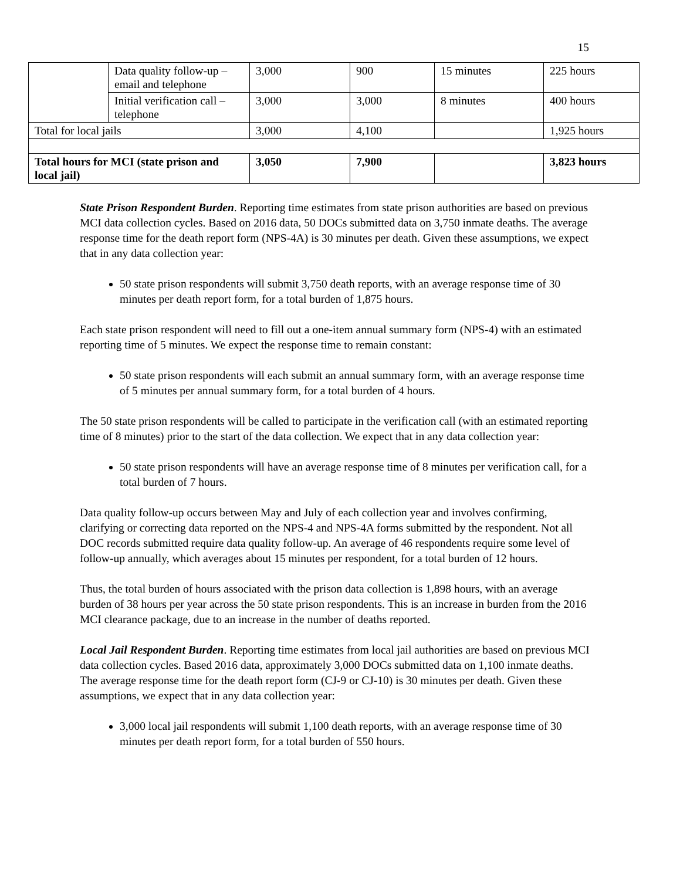15
| | Data quality follow-up – email and telephone | 3,000 | 900 | 15 minutes | 225 hours |
| | Initial verification call – telephone | 3,000 | 3,000 | 8 minutes | 400 hours |
| Total for local jails | | 3,000 | 4,100 | | 1,925 hours |
| Total hours for MCI (state prison and local jail) | | 3,050 | 7,900 | | 3,823 hours |
State Prison Respondent Burden. Reporting time estimates from state prison authorities are based on previous MCI data collection cycles. Based on 2016 data, 50 DOCs submitted data on 3,750 inmate deaths. The average response time for the death report form (NPS-4A) is 30 minutes per death. Given these assumptions, we expect that in any data collection year:
50 state prison respondents will submit 3,750 death reports, with an average response time of 30 minutes per death report form, for a total burden of 1,875 hours.
Each state prison respondent will need to fill out a one-item annual summary form (NPS-4) with an estimated reporting time of 5 minutes. We expect the response time to remain constant:
50 state prison respondents will each submit an annual summary form, with an average response time of 5 minutes per annual summary form, for a total burden of 4 hours.
The 50 state prison respondents will be called to participate in the verification call (with an estimated reporting time of 8 minutes) prior to the start of the data collection. We expect that in any data collection year:
50 state prison respondents will have an average response time of 8 minutes per verification call, for a total burden of 7 hours.
Data quality follow-up occurs between May and July of each collection year and involves confirming, clarifying or correcting data reported on the NPS-4 and NPS-4A forms submitted by the respondent. Not all DOC records submitted require data quality follow-up. An average of 46 respondents require some level of follow-up annually, which averages about 15 minutes per respondent, for a total burden of 12 hours.
Thus, the total burden of hours associated with the prison data collection is 1,898 hours, with an average burden of 38 hours per year across the 50 state prison respondents. This is an increase in burden from the 2016 MCI clearance package, due to an increase in the number of deaths reported.
Local Jail Respondent Burden. Reporting time estimates from local jail authorities are based on previous MCI data collection cycles. Based 2016 data, approximately 3,000 DOCs submitted data on 1,100 inmate deaths. The average response time for the death report form (CJ-9 or CJ-10) is 30 minutes per death. Given these assumptions, we expect that in any data collection year:
3,000 local jail respondents will submit 1,100 death reports, with an average response time of 30 minutes per death report form, for a total burden of 550 hours.